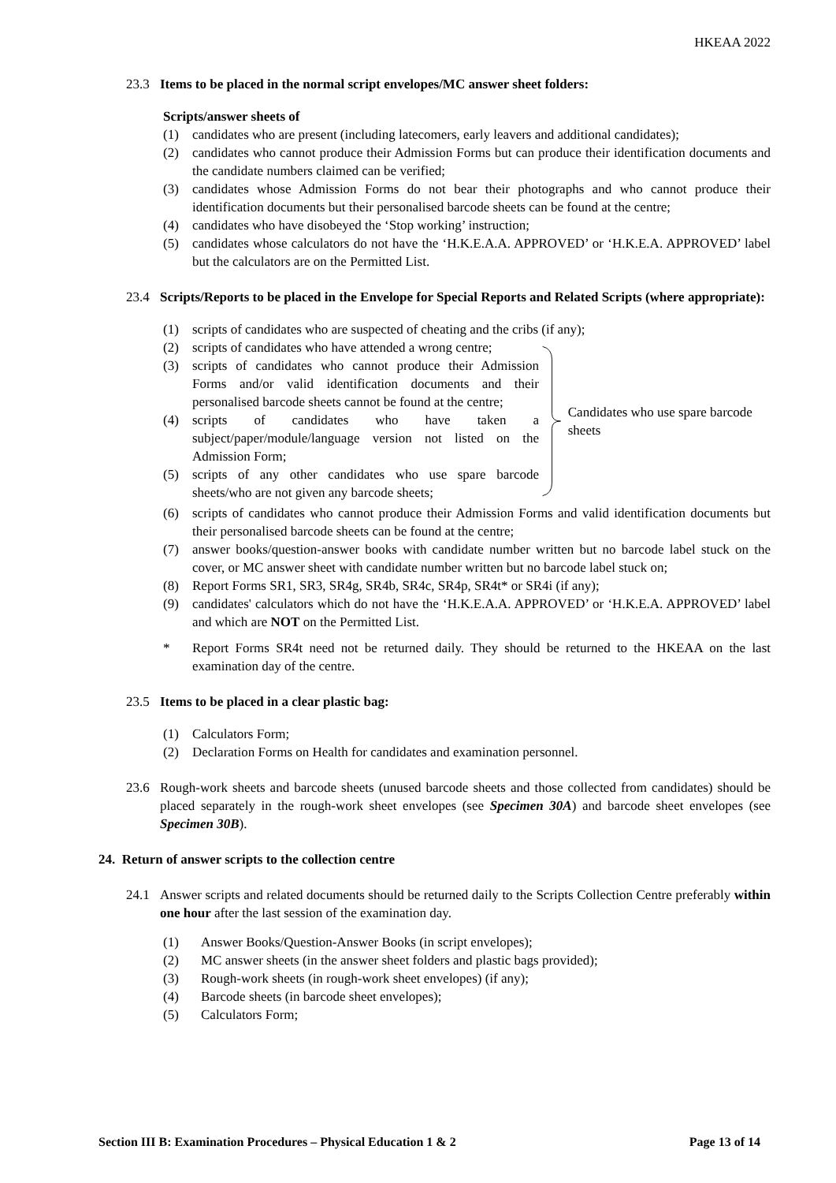HKEAA 2022
23.3 Items to be placed in the normal script envelopes/MC answer sheet folders:
Scripts/answer sheets of
(1) candidates who are present (including latecomers, early leavers and additional candidates);
(2) candidates who cannot produce their Admission Forms but can produce their identification documents and the candidate numbers claimed can be verified;
(3) candidates whose Admission Forms do not bear their photographs and who cannot produce their identification documents but their personalised barcode sheets can be found at the centre;
(4) candidates who have disobeyed the ‘Stop working’ instruction;
(5) candidates whose calculators do not have the ‘H.K.E.A.A. APPROVED’ or ‘H.K.E.A. APPROVED’ label but the calculators are on the Permitted List.
23.4 Scripts/Reports to be placed in the Envelope for Special Reports and Related Scripts (where appropriate):
(1) scripts of candidates who are suspected of cheating and the cribs (if any);
(2) scripts of candidates who have attended a wrong centre;
(3) scripts of candidates who cannot produce their Admission Forms and/or valid identification documents and their personalised barcode sheets cannot be found at the centre;
(4) scripts of candidates who have taken a subject/paper/module/language version not listed on the Admission Form;
(5) scripts of any other candidates who use spare barcode sheets/who are not given any barcode sheets;
Candidates who use spare barcode sheets
(6) scripts of candidates who cannot produce their Admission Forms and valid identification documents but their personalised barcode sheets can be found at the centre;
(7) answer books/question-answer books with candidate number written but no barcode label stuck on the cover, or MC answer sheet with candidate number written but no barcode label stuck on;
(8) Report Forms SR1, SR3, SR4g, SR4b, SR4c, SR4p, SR4t* or SR4i (if any);
(9) candidates' calculators which do not have the ‘H.K.E.A.A. APPROVED’ or ‘H.K.E.A. APPROVED’ label and which are NOT on the Permitted List.
* Report Forms SR4t need not be returned daily. They should be returned to the HKEAA on the last examination day of the centre.
23.5 Items to be placed in a clear plastic bag:
(1) Calculators Form;
(2) Declaration Forms on Health for candidates and examination personnel.
23.6 Rough-work sheets and barcode sheets (unused barcode sheets and those collected from candidates) should be placed separately in the rough-work sheet envelopes (see Specimen 30A) and barcode sheet envelopes (see Specimen 30B).
24. Return of answer scripts to the collection centre
24.1 Answer scripts and related documents should be returned daily to the Scripts Collection Centre preferably within one hour after the last session of the examination day.
(1) Answer Books/Question-Answer Books (in script envelopes);
(2) MC answer sheets (in the answer sheet folders and plastic bags provided);
(3) Rough-work sheets (in rough-work sheet envelopes) (if any);
(4) Barcode sheets (in barcode sheet envelopes);
(5) Calculators Form;
Section III B: Examination Procedures – Physical Education 1 & 2 Page 13 of 14